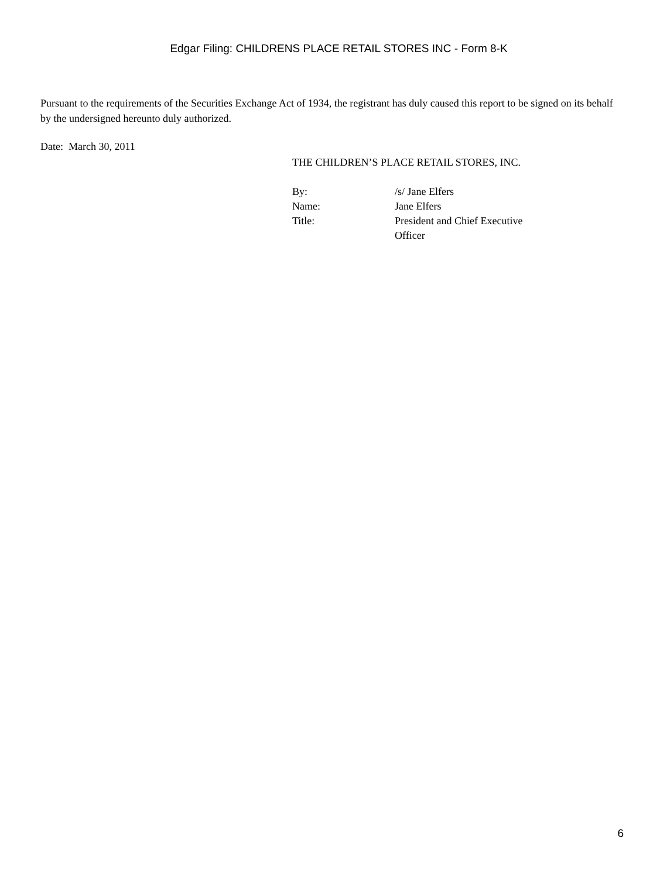Edgar Filing: CHILDRENS PLACE RETAIL STORES INC - Form 8-K
Pursuant to the requirements of the Securities Exchange Act of 1934, the registrant has duly caused this report to be signed on its behalf by the undersigned hereunto duly authorized.
Date: March 30, 2011
THE CHILDREN’S PLACE RETAIL STORES, INC.
| By: | /s/ Jane Elfers |
| Name: | Jane Elfers |
| Title: | President and Chief Executive Officer |
6